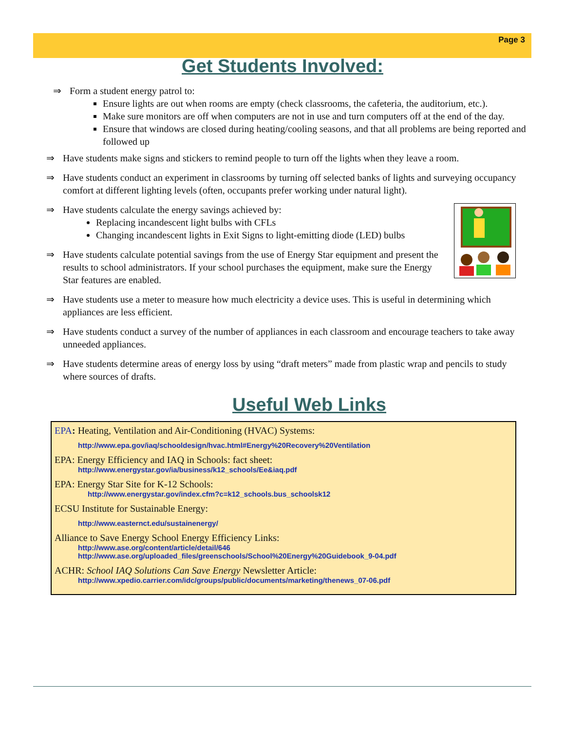Page 3
Get Students Involved:
⇒ Form a student energy patrol to:
Ensure lights are out when rooms are empty (check classrooms, the cafeteria, the auditorium, etc.).
Make sure monitors are off when computers are not in use and turn computers off at the end of the day.
Ensure that windows are closed during heating/cooling seasons, and that all problems are being reported and followed up
⇒ Have students make signs and stickers to remind people to turn off the lights when they leave a room.
⇒ Have students conduct an experiment in classrooms by turning off selected banks of lights and surveying occupancy comfort at different lighting levels (often, occupants prefer working under natural light).
⇒ Have students calculate the energy savings achieved by:
Replacing incandescent light bulbs with CFLs
Changing incandescent lights in Exit Signs to light-emitting diode (LED) bulbs
⇒ Have students calculate potential savings from the use of Energy Star equipment and present the results to school administrators. If your school purchases the equipment, make sure the Energy Star features are enabled.
⇒ Have students use a meter to measure how much electricity a device uses. This is useful in determining which appliances are less efficient.
⇒ Have students conduct a survey of the number of appliances in each classroom and encourage teachers to take away unneeded appliances.
⇒ Have students determine areas of energy loss by using “draft meters” made from plastic wrap and pencils to study where sources of drafts.
Useful Web Links
EPA: Heating, Ventilation and Air-Conditioning (HVAC) Systems:
http://www.epa.gov/iaq/schooldesign/hvac.html#Energy%20Recovery%20Ventilation
EPA: Energy Efficiency and IAQ in Schools: fact sheet:
http://www.energystar.gov/ia/business/k12_schools/Ee&iaq.pdf
EPA: Energy Star Site for K-12 Schools:
http://www.energystar.gov/index.cfm?c=k12_schools.bus_schoolsk12
ECSU Institute for Sustainable Energy:
http://www.easternct.edu/sustainenergy/
Alliance to Save Energy School Energy Efficiency Links:
http://www.ase.org/content/article/detail/646
http://www.ase.org/uploaded_files/greenschools/School%20Energy%20Guidebook_9-04.pdf
ACHR: School IAQ Solutions Can Save Energy Newsletter Article:
http://www.xpedio.carrier.com/idc/groups/public/documents/marketing/thenews_07-06.pdf